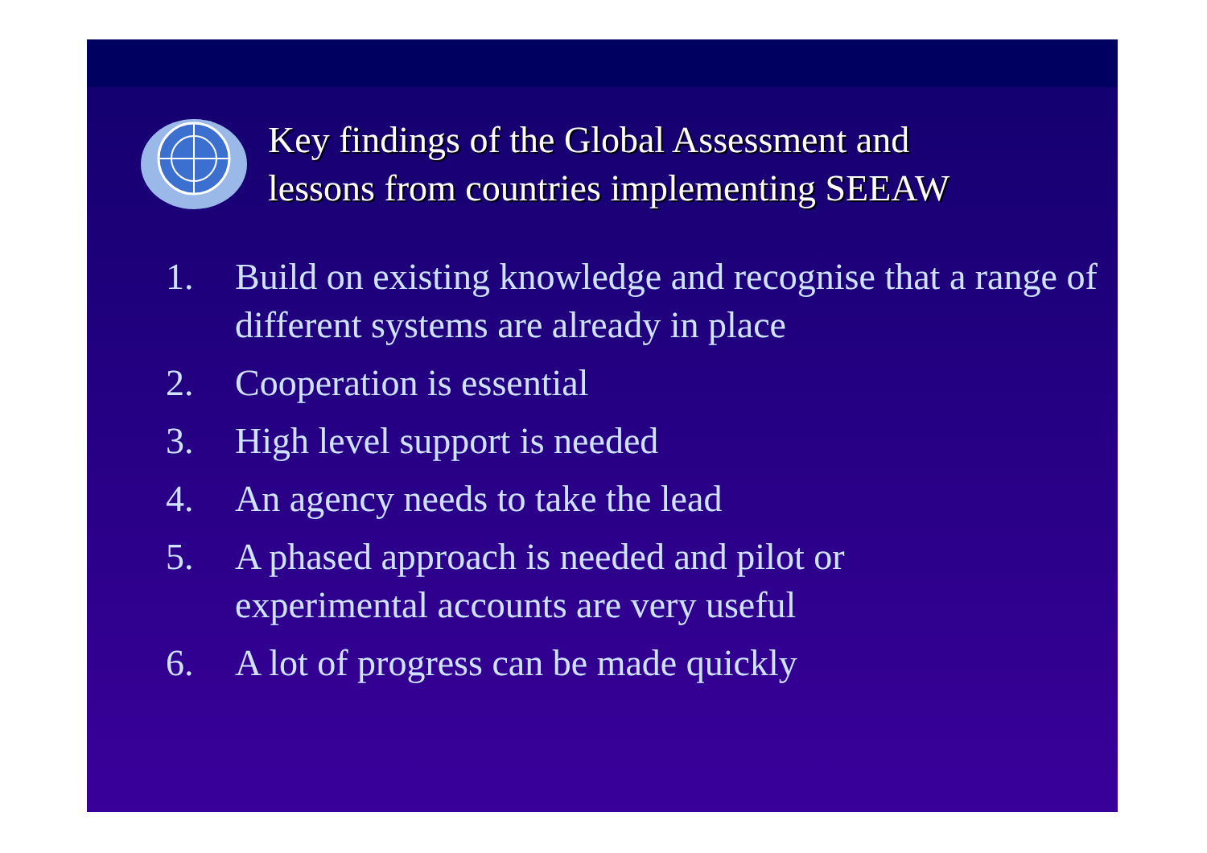Key findings of the Global Assessment and
lessons from countries implementing SEEAW
1. Build on existing knowledge and recognise that a range of different systems are already in place
2. Cooperation is essential
3. High level support is needed
4. An agency needs to take the lead
5. A phased approach is needed and pilot or
experimental accounts are very useful
6. A lot of progress can be made quickly